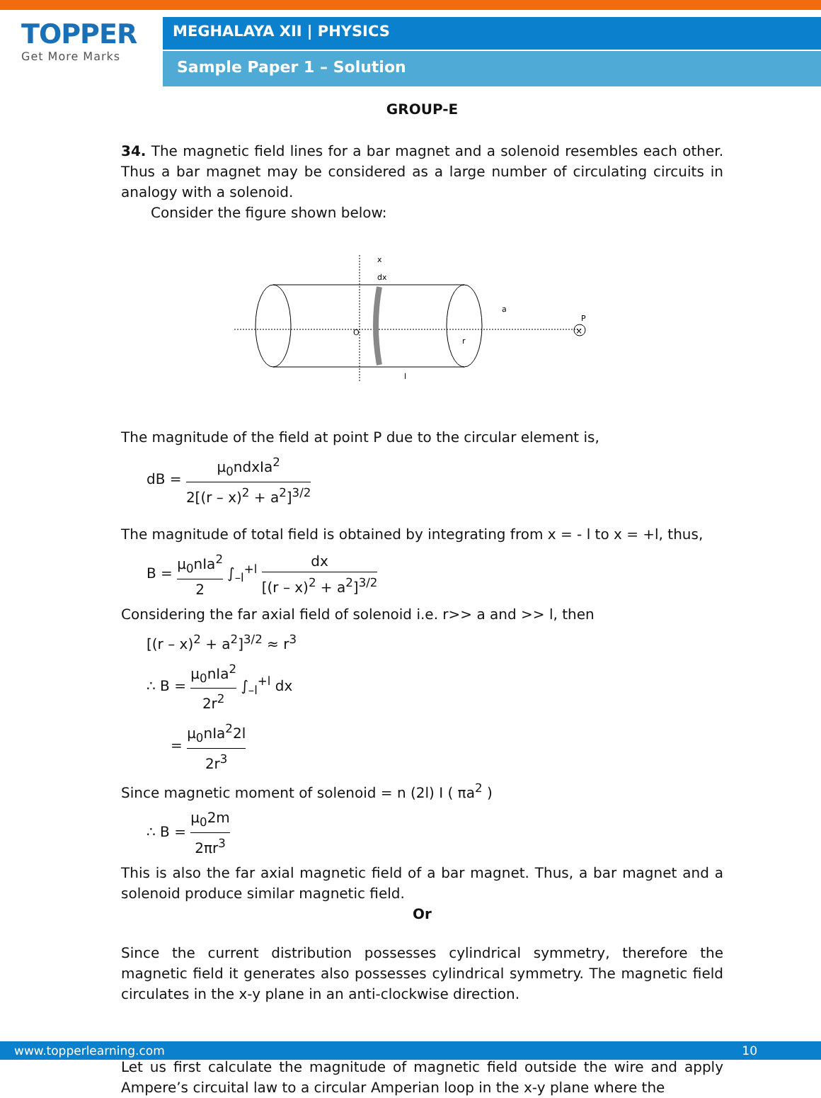TOPPER
Get More Marks
MEGHALAYA XII | PHYSICS
Sample Paper 1 – Solution
GROUP-E
34. The magnetic field lines for a bar magnet and a solenoid resembles each other. Thus a bar magnet may be considered as a large number of circulating circuits in analogy with a solenoid.
Consider the figure shown below:
O
r
a
P
dx
x
l
×
The magnitude of the field at point P due to the circular element is,
dB = μ<sub>0</sub>ndxIa<sup>2</sup> 2[(r – x)<sup>2</sup> + a<sup>2</sup>]<sup>3/2</sup>
The magnitude of total field is obtained by integrating from x = - l to x = +l, thus,
B = μ<sub>0</sub>nIa<sup>2</sup> 2 ∫<sub>–l</sub><sup>+l</sup> dx [(r – x)<sup>2</sup> + a<sup>2</sup>]<sup>3/2</sup>
Considering the far axial field of solenoid i.e. r>> a and >> l, then
[(r – x)<sup>2</sup> + a<sup>2</sup>]<sup>3/2</sup> ≈ r<sup>3</sup>
∴ B = μ<sub>0</sub>nIa<sup>2</sup> 2r<sup>2</sup> ∫<sub>–l</sub><sup>+l</sup> dx
= μ<sub>0</sub>nIa<sup>2</sup>2l 2r<sup>3</sup>
Since magnetic moment of solenoid = n (2l) I ( πa<sup>2</sup> )
∴ B = μ<sub>0</sub>2m 2πr<sup>3</sup>
This is also the far axial magnetic field of a bar magnet. Thus, a bar magnet and a solenoid produce similar magnetic field.
Or
Since the current distribution possesses cylindrical symmetry, therefore the magnetic field it generates also possesses cylindrical symmetry. The magnetic field circulates in the x-y plane in an anti-clockwise direction.
Let us first calculate the magnitude of magnetic field outside the wire and apply Ampere’s circuital law to a circular Amperian loop in the x-y plane where the
www.topperlearning.com 10